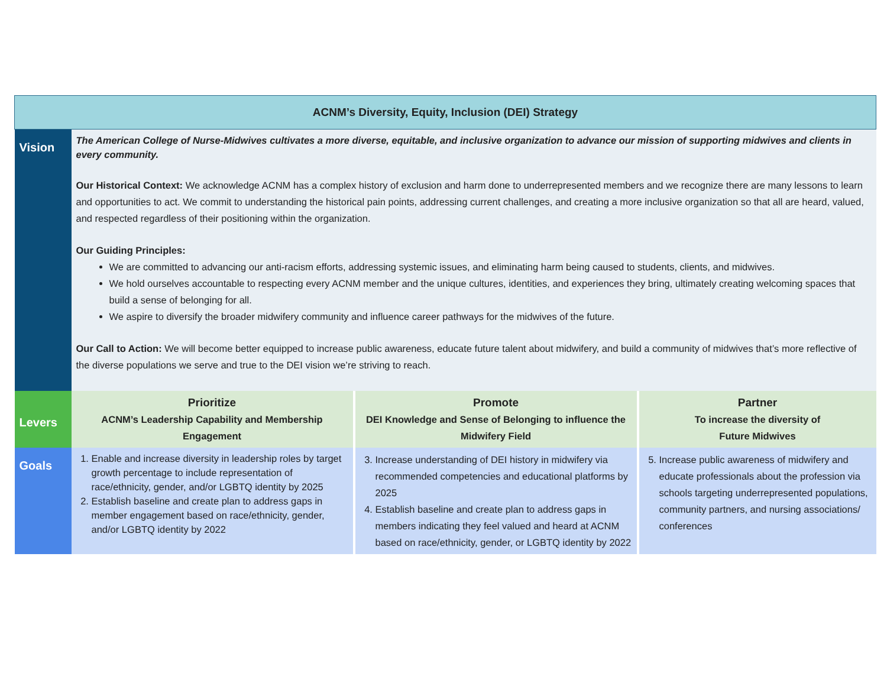| ACNM’s Diversity, Equity, Inclusion (DEI) Strategy | | | |
| --- | --- | --- | --- |
| Vision | The American College of Nurse-Midwives cultivates a more diverse, equitable, and inclusive organization to advance our mission of supporting midwives and clients in every community. Our Historical Context: We acknowledge ACNM has a complex history of exclusion and harm done to underrepresented members and we recognize there are many lessons to learn and opportunities to act. We commit to understanding the historical pain points, addressing current challenges, and creating a more inclusive organization so that all are heard, valued, and respected regardless of their positioning within the organization. Our Guiding Principles: We are committed to advancing our anti-racism efforts, addressing systemic issues, and eliminating harm being caused to students, clients, and midwives. We hold ourselves accountable to respecting every ACNM member and the unique cultures, identities, and experiences they bring, ultimately creating welcoming spaces that build a sense of belonging for all. We aspire to diversify the broader midwifery community and influence career pathways for the midwives of the future. Our Call to Action: We will become better equipped to increase public awareness, educate future talent about midwifery, and build a community of midwives that’s more reflective of the diverse populations we serve and true to the DEI vision we’re striving to reach. | | |
| Levers | Prioritize ACNM’s Leadership Capability and Membership Engagement | Promote DEI Knowledge and Sense of Belonging to influence the Midwifery Field | Partner To increase the diversity of Future Midwives |
| Goals | 1. Enable and increase diversity in leadership roles by target growth percentage to include representation of race/ethnicity, gender, and/or LGBTQ identity by 2025 2. Establish baseline and create plan to address gaps in member engagement based on race/ethnicity, gender, and/or LGBTQ identity by 2022 | 3. Increase understanding of DEI history in midwifery via recommended competencies and educational platforms by 2025 4. Establish baseline and create plan to address gaps in members indicating they feel valued and heard at ACNM based on race/ethnicity, gender, or LGBTQ identity by 2022 | 5. Increase public awareness of midwifery and educate professionals about the profession via schools targeting underrepresented populations, community partners, and nursing associations/ conferences |